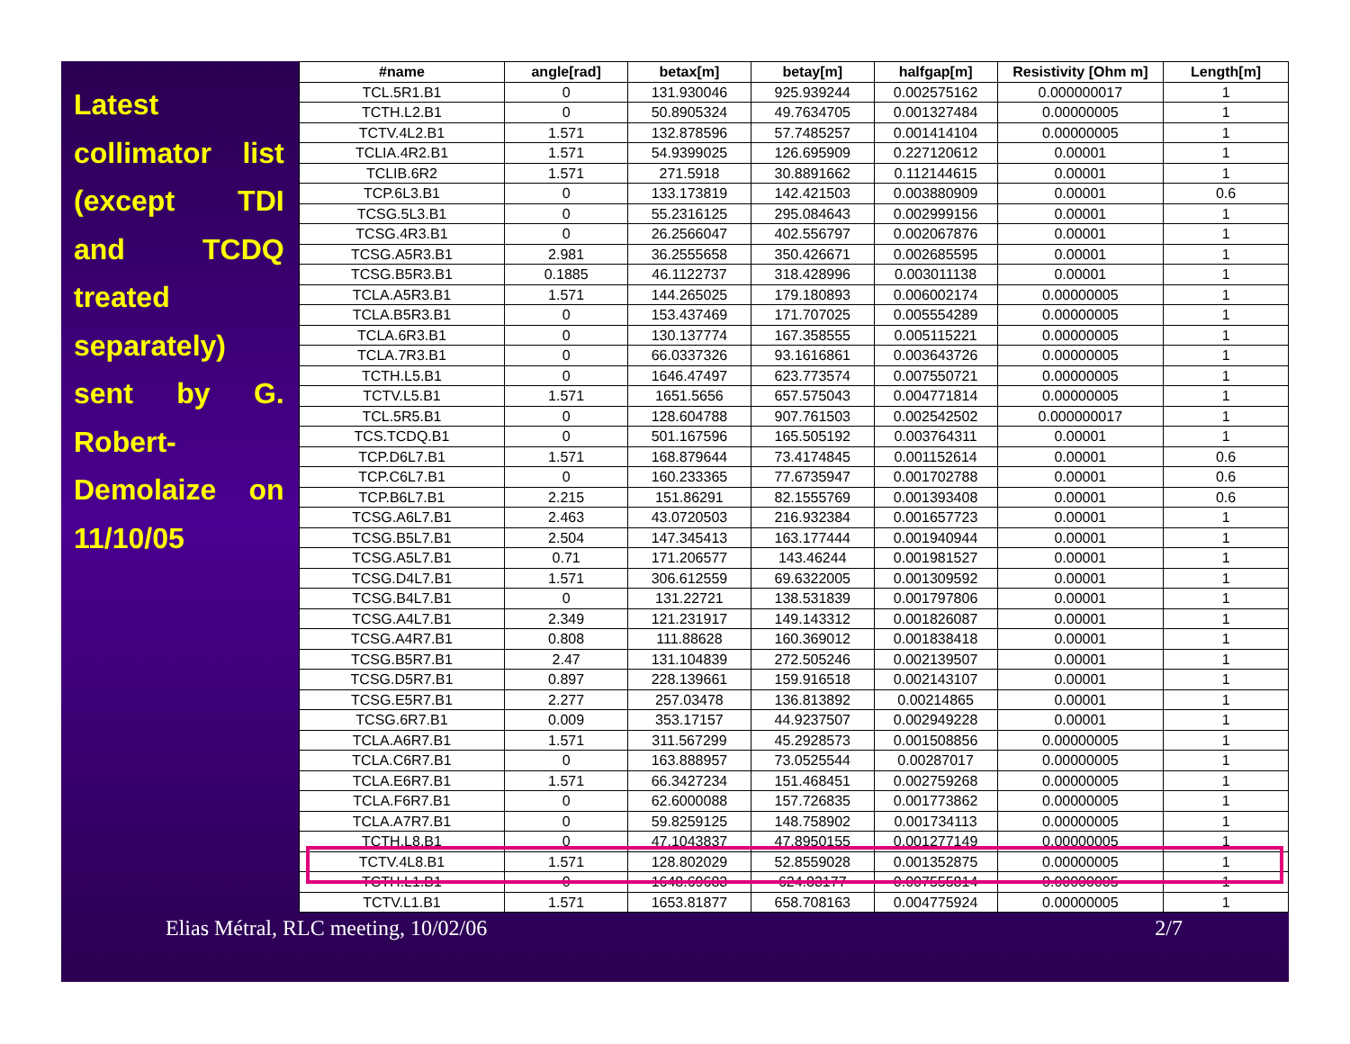Latest collimator list (except TDI and TCDQ treated separately) sent by G. Robert-Demolaize on 11/10/05
| #name | angle[rad] | betax[m] | betay[m] | halfgap[m] | Resistivity [Ohm m] | Length[m] |
| --- | --- | --- | --- | --- | --- | --- |
| TCL.5R1.B1 | 0 | 131.930046 | 925.939244 | 0.002575162 | 0.000000017 | 1 |
| TCTH.L2.B1 | 0 | 50.8905324 | 49.7634705 | 0.001327484 | 0.00000005 | 1 |
| TCTV.4L2.B1 | 1.571 | 132.878596 | 57.7485257 | 0.001414104 | 0.00000005 | 1 |
| TCLIA.4R2.B1 | 1.571 | 54.9399025 | 126.695909 | 0.227120612 | 0.00001 | 1 |
| TCLIB.6R2 | 1.571 | 271.5918 | 30.8891662 | 0.112144615 | 0.00001 | 1 |
| TCP.6L3.B1 | 0 | 133.173819 | 142.421503 | 0.003880909 | 0.00001 | 0.6 |
| TCSG.5L3.B1 | 0 | 55.2316125 | 295.084643 | 0.002999156 | 0.00001 | 1 |
| TCSG.4R3.B1 | 0 | 26.2566047 | 402.556797 | 0.002067876 | 0.00001 | 1 |
| TCSG.A5R3.B1 | 2.981 | 36.2555658 | 350.426671 | 0.002685595 | 0.00001 | 1 |
| TCSG.B5R3.B1 | 0.1885 | 46.1122737 | 318.428996 | 0.003011138 | 0.00001 | 1 |
| TCLA.A5R3.B1 | 1.571 | 144.265025 | 179.180893 | 0.006002174 | 0.00000005 | 1 |
| TCLA.B5R3.B1 | 0 | 153.437469 | 171.707025 | 0.005554289 | 0.00000005 | 1 |
| TCLA.6R3.B1 | 0 | 130.137774 | 167.358555 | 0.005115221 | 0.00000005 | 1 |
| TCLA.7R3.B1 | 0 | 66.0337326 | 93.1616861 | 0.003643726 | 0.00000005 | 1 |
| TCTH.L5.B1 | 0 | 1646.47497 | 623.773574 | 0.007550721 | 0.00000005 | 1 |
| TCTV.L5.B1 | 1.571 | 1651.5656 | 657.575043 | 0.004771814 | 0.00000005 | 1 |
| TCL.5R5.B1 | 0 | 128.604788 | 907.761503 | 0.002542502 | 0.000000017 | 1 |
| TCS.TCDQ.B1 | 0 | 501.167596 | 165.505192 | 0.003764311 | 0.00001 | 1 |
| TCP.D6L7.B1 | 1.571 | 168.879644 | 73.4174845 | 0.001152614 | 0.00001 | 0.6 |
| TCP.C6L7.B1 | 0 | 160.233365 | 77.6735947 | 0.001702788 | 0.00001 | 0.6 |
| TCP.B6L7.B1 | 2.215 | 151.86291 | 82.1555769 | 0.001393408 | 0.00001 | 0.6 |
| TCSG.A6L7.B1 | 2.463 | 43.0720503 | 216.932384 | 0.001657723 | 0.00001 | 1 |
| TCSG.B5L7.B1 | 2.504 | 147.345413 | 163.177444 | 0.001940944 | 0.00001 | 1 |
| TCSG.A5L7.B1 | 0.71 | 171.206577 | 143.46244 | 0.001981527 | 0.00001 | 1 |
| TCSG.D4L7.B1 | 1.571 | 306.612559 | 69.6322005 | 0.001309592 | 0.00001 | 1 |
| TCSG.B4L7.B1 | 0 | 131.22721 | 138.531839 | 0.001797806 | 0.00001 | 1 |
| TCSG.A4L7.B1 | 2.349 | 121.231917 | 149.143312 | 0.001826087 | 0.00001 | 1 |
| TCSG.A4R7.B1 | 0.808 | 111.88628 | 160.369012 | 0.001838418 | 0.00001 | 1 |
| TCSG.B5R7.B1 | 2.47 | 131.104839 | 272.505246 | 0.002139507 | 0.00001 | 1 |
| TCSG.D5R7.B1 | 0.897 | 228.139661 | 159.916518 | 0.002143107 | 0.00001 | 1 |
| TCSG.E5R7.B1 | 2.277 | 257.03478 | 136.813892 | 0.00214865 | 0.00001 | 1 |
| TCSG.6R7.B1 | 0.009 | 353.17157 | 44.9237507 | 0.002949228 | 0.00001 | 1 |
| TCLA.A6R7.B1 | 1.571 | 311.567299 | 45.2928573 | 0.001508856 | 0.00000005 | 1 |
| TCLA.C6R7.B1 | 0 | 163.888957 | 73.0525544 | 0.00287017 | 0.00000005 | 1 |
| TCLA.E6R7.B1 | 1.571 | 66.3427234 | 151.468451 | 0.002759268 | 0.00000005 | 1 |
| TCLA.F6R7.B1 | 0 | 62.6000088 | 157.726835 | 0.001773862 | 0.00000005 | 1 |
| TCLA.A7R7.B1 | 0 | 59.8259125 | 148.758902 | 0.001734113 | 0.00000005 | 1 |
| TCTH.L8.B1 | 0 | 47.1043837 | 47.8950155 | 0.001277149 | 0.00000005 | 1 |
| TCTV.4L8.B1 | 1.571 | 128.802029 | 52.8559028 | 0.001352875 | 0.00000005 | 1 |
| TCTH.L1.B1 | 0 | 1648.69683 | 624.83177 | 0.007555814 | 0.00000005 | 1 |
| TCTV.L1.B1 | 1.571 | 1653.81877 | 658.708163 | 0.004775924 | 0.00000005 | 1 |
Elias Métral, RLC meeting, 10/02/06 2/7